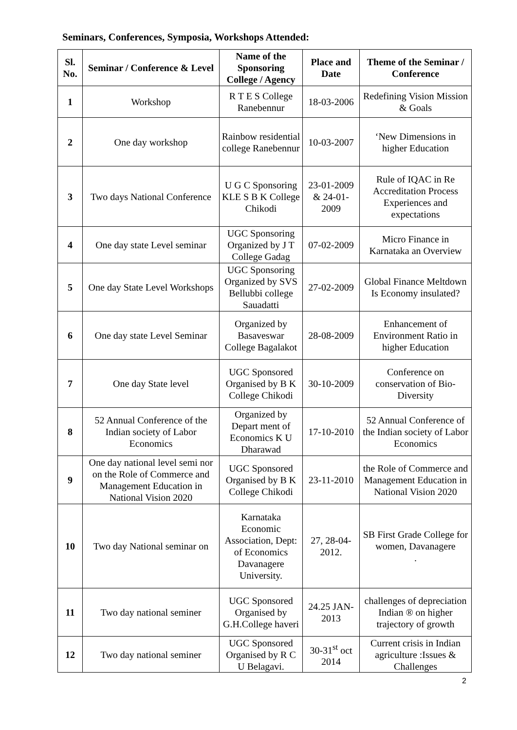Seminars, Conferences, Symposia, Workshops Attended:
| Sl. No. | Seminar / Conference & Level | Name of the Sponsoring College / Agency | Place and Date | Theme of the Seminar / Conference |
| --- | --- | --- | --- | --- |
| 1 | Workshop | R T E S College Ranebennur | 18-03-2006 | Redefining Vision Mission & Goals |
| 2 | One day workshop | Rainbow residential college Ranebennur | 10-03-2007 | ‘New Dimensions in higher Education |
| 3 | Two days National Conference | U G C Sponsoring KLE S B K College Chikodi | 23-01-2009 & 24-01-2009 | Rule of IQAC in Re Accreditation Process Experiences and expectations |
| 4 | One day state Level seminar | UGC Sponsoring Organized by J T College Gadag | 07-02-2009 | Micro Finance in Karnataka an Overview |
| 5 | One day State Level Workshops | UGC Sponsoring Organized by SVS Bellubbi college Sauadatti | 27-02-2009 | Global Finance Meltdown Is Economy insulated? |
| 6 | One day state Level Seminar | Organized by Basaveswar College Bagalakot | 28-08-2009 | Enhancement of Environment Ratio in higher Education |
| 7 | One day State level | UGC Sponsored Organised by B K College Chikodi | 30-10-2009 | Conference on conservation of Bio-Diversity |
| 8 | 52 Annual Conference of the Indian society of Labor Economics | Organized by Depart ment of Economics K U Dharawad | 17-10-2010 | 52 Annual Conference of the Indian society of Labor Economics |
| 9 | One day national level semi nor on the Role of Commerce and Management Education in National Vision 2020 | UGC Sponsored Organised by B K College Chikodi | 23-11-2010 | the Role of Commerce and Management Education in National Vision 2020 |
| 10 | Two day National seminar on | Karnataka Economic Association, Dept: of Economics Davanagere University. | 27, 28-04-2012. | SB First Grade College for women, Davanagere . |
| 11 | Two day national seminer | UGC Sponsored Organised by G.H.College haveri | 24.25 JAN-2013 | challenges of depreciation Indian ® on higher trajectory of growth |
| 12 | Two day national seminer | UGC Sponsored Organised by R C U Belagavi. | 30-31<sup>st</sup> oct 2014 | Current crisis in Indian agriculture :Issues & Challenges |
2